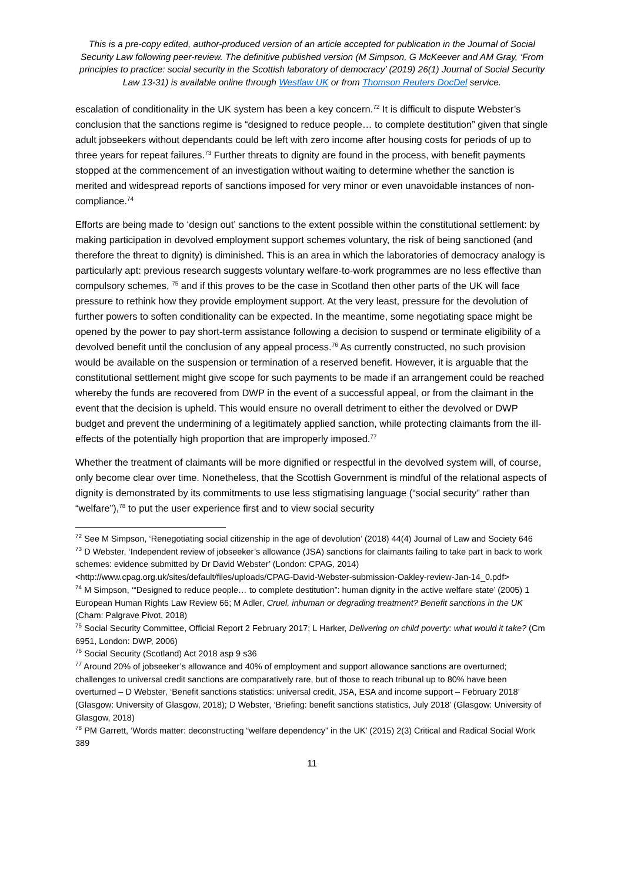This is a pre-copy edited, author-produced version of an article accepted for publication in the Journal of Social Security Law following peer-review. The definitive published version (M Simpson, G McKeever and AM Gray, ‘From principles to practice: social security in the Scottish laboratory of democracy’ (2019) 26(1) Journal of Social Security Law 13-31) is available online through Westlaw UK or from Thomson Reuters DocDel service.
escalation of conditionality in the UK system has been a key concern.<sup>72</sup> It is difficult to dispute Webster’s conclusion that the sanctions regime is “designed to reduce people… to complete destitution” given that single adult jobseekers without dependants could be left with zero income after housing costs for periods of up to three years for repeat failures.<sup>73</sup> Further threats to dignity are found in the process, with benefit payments stopped at the commencement of an investigation without waiting to determine whether the sanction is merited and widespread reports of sanctions imposed for very minor or even unavoidable instances of non-compliance.<sup>74</sup>
Efforts are being made to ‘design out’ sanctions to the extent possible within the constitutional settlement: by making participation in devolved employment support schemes voluntary, the risk of being sanctioned (and therefore the threat to dignity) is diminished. This is an area in which the laboratories of democracy analogy is particularly apt: previous research suggests voluntary welfare-to-work programmes are no less effective than compulsory schemes, <sup>75</sup> and if this proves to be the case in Scotland then other parts of the UK will face pressure to rethink how they provide employment support. At the very least, pressure for the devolution of further powers to soften conditionality can be expected. In the meantime, some negotiating space might be opened by the power to pay short-term assistance following a decision to suspend or terminate eligibility of a devolved benefit until the conclusion of any appeal process.<sup>76</sup> As currently constructed, no such provision would be available on the suspension or termination of a reserved benefit. However, it is arguable that the constitutional settlement might give scope for such payments to be made if an arrangement could be reached whereby the funds are recovered from DWP in the event of a successful appeal, or from the claimant in the event that the decision is upheld. This would ensure no overall detriment to either the devolved or DWP budget and prevent the undermining of a legitimately applied sanction, while protecting claimants from the ill-effects of the potentially high proportion that are improperly imposed.<sup>77</sup>
Whether the treatment of claimants will be more dignified or respectful in the devolved system will, of course, only become clear over time. Nonetheless, that the Scottish Government is mindful of the relational aspects of dignity is demonstrated by its commitments to use less stigmatising language (“social security” rather than “welfare”),<sup>78</sup> to put the user experience first and to view social security
<sup>72</sup> See M Simpson, ‘Renegotiating social citizenship in the age of devolution’ (2018) 44(4) Journal of Law and Society 646
<sup>73</sup> D Webster, ‘Independent review of jobseeker’s allowance (JSA) sanctions for claimants failing to take part in back to work schemes: evidence submitted by Dr David Webster’ (London: CPAG, 2014) <http://www.cpag.org.uk/sites/default/files/uploads/CPAG-David-Webster-submission-Oakley-review-Jan-14_0.pdf>
<sup>74</sup> M Simpson, ‘“Designed to reduce people… to complete destitution”: human dignity in the active welfare state’ (2005) 1 European Human Rights Law Review 66; M Adler, Cruel, inhuman or degrading treatment? Benefit sanctions in the UK (Cham: Palgrave Pivot, 2018)
<sup>75</sup> Social Security Committee, Official Report 2 February 2017; L Harker, Delivering on child poverty: what would it take? (Cm 6951, London: DWP, 2006)
<sup>76</sup> Social Security (Scotland) Act 2018 asp 9 s36
<sup>77</sup> Around 20% of jobseeker’s allowance and 40% of employment and support allowance sanctions are overturned; challenges to universal credit sanctions are comparatively rare, but of those to reach tribunal up to 80% have been overturned – D Webster, ‘Benefit sanctions statistics: universal credit, JSA, ESA and income support – February 2018’ (Glasgow: University of Glasgow, 2018); D Webster, ‘Briefing: benefit sanctions statistics, July 2018’ (Glasgow: University of Glasgow, 2018)
<sup>78</sup> PM Garrett, ‘Words matter: deconstructing “welfare dependency” in the UK’ (2015) 2(3) Critical and Radical Social Work 389
11